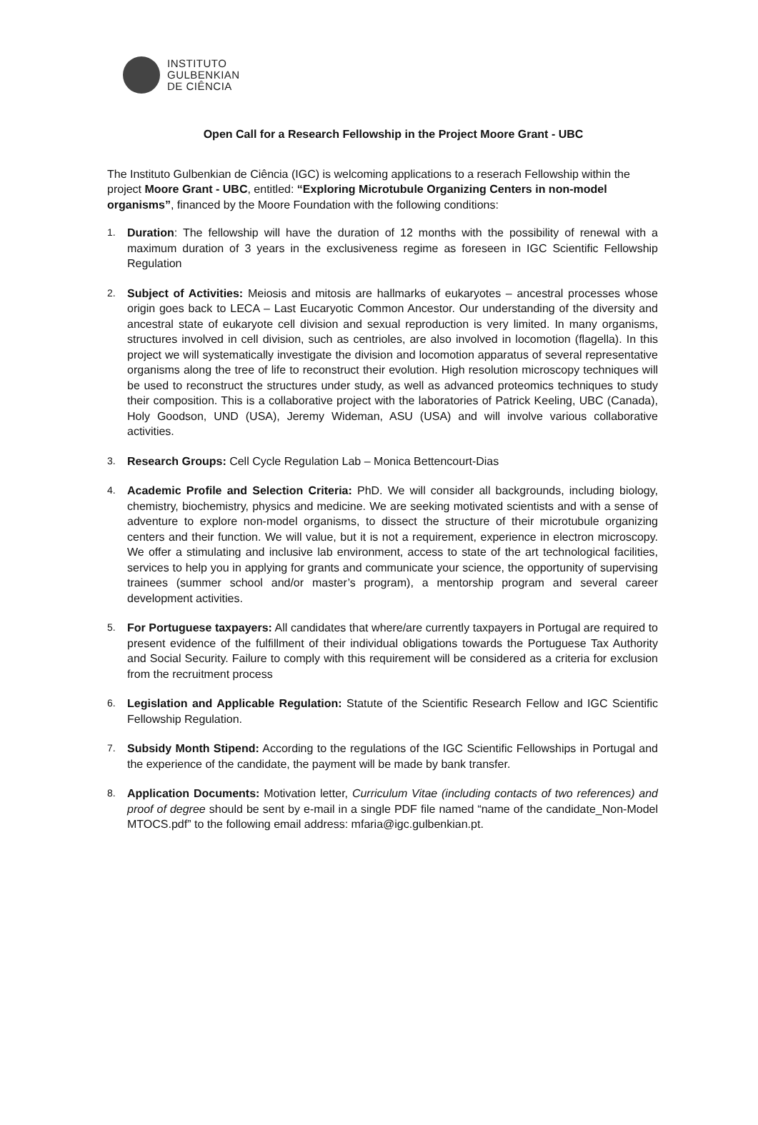INSTITUTO
GULBENKIAN
DE CIÊNCIA
Open Call for a Research Fellowship in the Project Moore Grant - UBC
The Instituto Gulbenkian de Ciência (IGC) is welcoming applications to a reserach Fellowship within the project Moore Grant - UBC, entitled: “Exploring Microtubule Organizing Centers in non-model organisms”, financed by the Moore Foundation with the following conditions:
1. Duration: The fellowship will have the duration of 12 months with the possibility of renewal with a maximum duration of 3 years in the exclusiveness regime as foreseen in IGC Scientific Fellowship Regulation
2. Subject of Activities: Meiosis and mitosis are hallmarks of eukaryotes – ancestral processes whose origin goes back to LECA – Last Eucaryotic Common Ancestor. Our understanding of the diversity and ancestral state of eukaryote cell division and sexual reproduction is very limited. In many organisms, structures involved in cell division, such as centrioles, are also involved in locomotion (flagella). In this project we will systematically investigate the division and locomotion apparatus of several representative organisms along the tree of life to reconstruct their evolution. High resolution microscopy techniques will be used to reconstruct the structures under study, as well as advanced proteomics techniques to study their composition. This is a collaborative project with the laboratories of Patrick Keeling, UBC (Canada), Holy Goodson, UND (USA), Jeremy Wideman, ASU (USA) and will involve various collaborative activities.
3. Research Groups: Cell Cycle Regulation Lab – Monica Bettencourt-Dias
4. Academic Profile and Selection Criteria: PhD. We will consider all backgrounds, including biology, chemistry, biochemistry, physics and medicine. We are seeking motivated scientists and with a sense of adventure to explore non-model organisms, to dissect the structure of their microtubule organizing centers and their function. We will value, but it is not a requirement, experience in electron microscopy. We offer a stimulating and inclusive lab environment, access to state of the art technological facilities, services to help you in applying for grants and communicate your science, the opportunity of supervising trainees (summer school and/or master’s program), a mentorship program and several career development activities.
5. For Portuguese taxpayers: All candidates that where/are currently taxpayers in Portugal are required to present evidence of the fulfillment of their individual obligations towards the Portuguese Tax Authority and Social Security. Failure to comply with this requirement will be considered as a criteria for exclusion from the recruitment process
6. Legislation and Applicable Regulation: Statute of the Scientific Research Fellow and IGC Scientific Fellowship Regulation.
7. Subsidy Month Stipend: According to the regulations of the IGC Scientific Fellowships in Portugal and the experience of the candidate, the payment will be made by bank transfer.
8. Application Documents: Motivation letter, Curriculum Vitae (including contacts of two references) and proof of degree should be sent by e-mail in a single PDF file named “name of the candidate_Non-Model MTOCS.pdf” to the following email address: mfaria@igc.gulbenkian.pt.